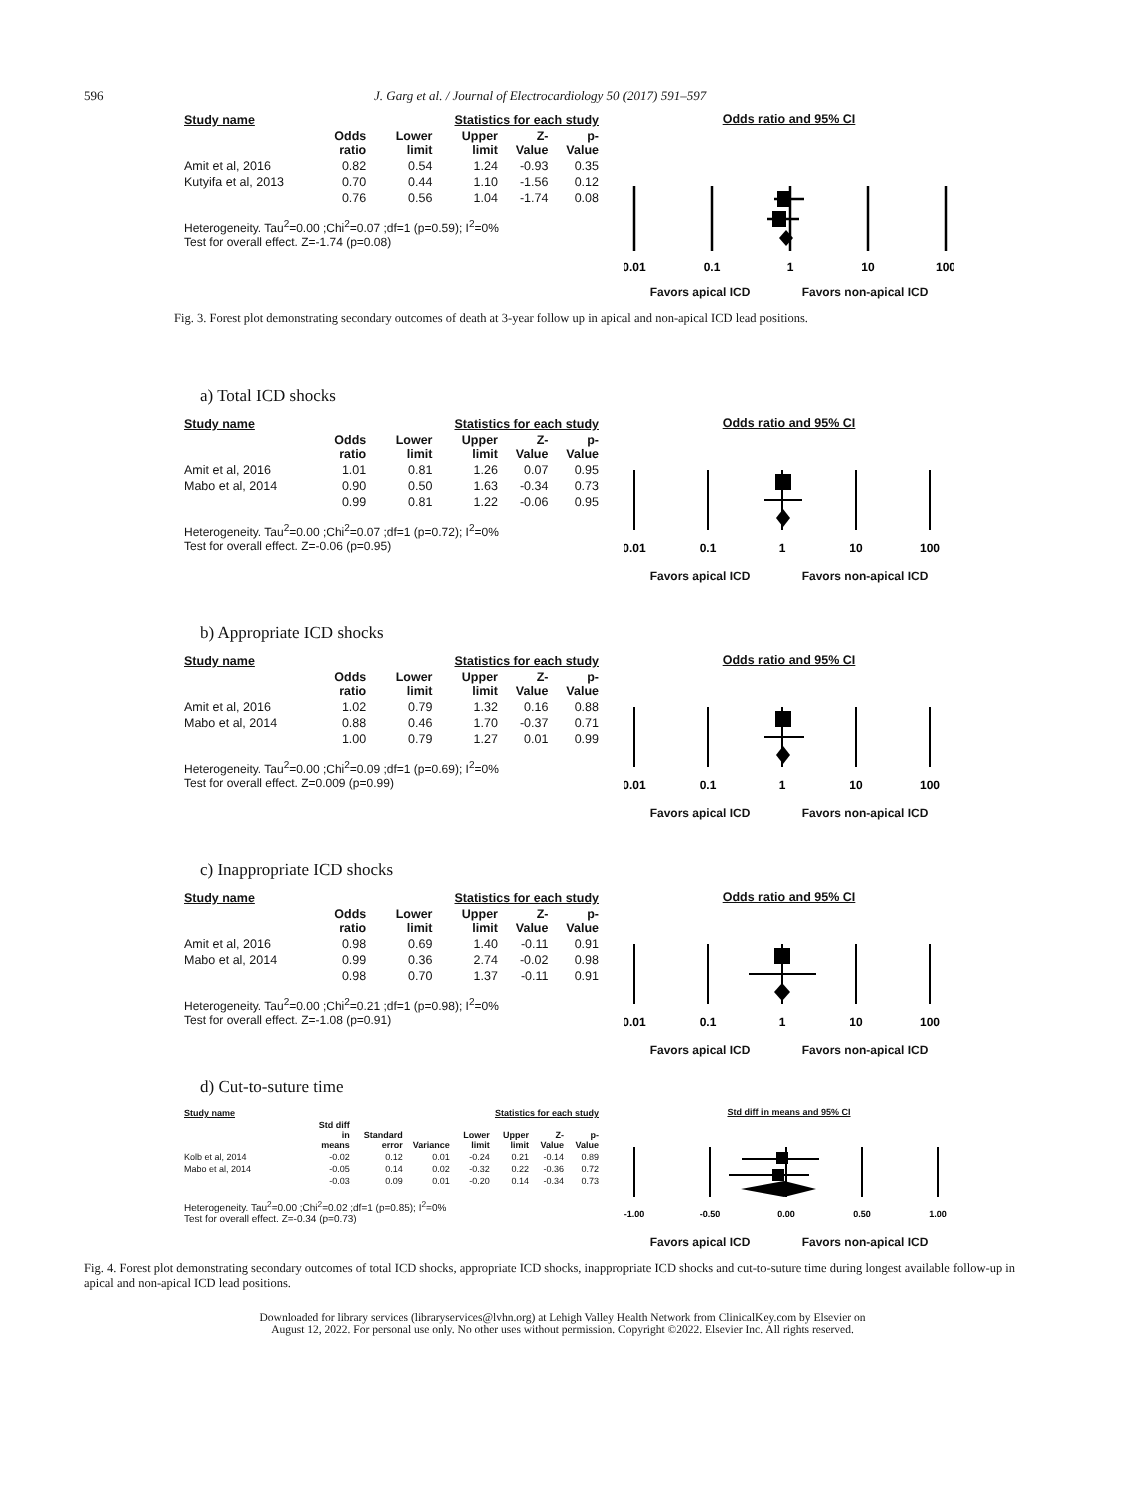596 J. Garg et al. / Journal of Electrocardiology 50 (2017) 591–597
| Study name | Statistics for each study | | | | |
| --- | --- | --- | --- | --- | --- |
| | Odds ratio | Lower limit | Upper limit | Z-Value | p-Value |
| Amit et al, 2016 | 0.82 | 0.54 | 1.24 | -0.93 | 0.35 |
| Kutyifa et al, 2013 | 0.70 | 0.44 | 1.10 | -1.56 | 0.12 |
| | 0.76 | 0.56 | 1.04 | -1.74 | 0.08 |
Heterogeneity. Tau<sup>2</sup>=0.00 ;Chi<sup>2</sup>=0.07 ;df=1 (p=0.59); I<sup>2</sup>=0%
Test for overall effect. Z=-1.74 (p=0.08)
Odds ratio and 95% CI
0.01
0.1
1
10
100
Favors apical ICD Favors non-apical ICD
Fig. 3. Forest plot demonstrating secondary outcomes of death at 3-year follow up in apical and non-apical ICD lead positions.
a) Total ICD shocks
| Study name | Statistics for each study | | | | |
| --- | --- | --- | --- | --- | --- |
| | Odds ratio | Lower limit | Upper limit | Z-Value | p-Value |
| Amit et al, 2016 | 1.01 | 0.81 | 1.26 | 0.07 | 0.95 |
| Mabo et al, 2014 | 0.90 | 0.50 | 1.63 | -0.34 | 0.73 |
| | 0.99 | 0.81 | 1.22 | -0.06 | 0.95 |
Heterogeneity. Tau<sup>2</sup>=0.00 ;Chi<sup>2</sup>=0.07 ;df=1 (p=0.72); I<sup>2</sup>=0%
Test for overall effect. Z=-0.06 (p=0.95)
Odds ratio and 95% CI
0.01
0.1
1
10
100
Favors apical ICD Favors non-apical ICD
b) Appropriate ICD shocks
| Study name | Statistics for each study | | | | |
| --- | --- | --- | --- | --- | --- |
| | Odds ratio | Lower limit | Upper limit | Z-Value | p-Value |
| Amit et al, 2016 | 1.02 | 0.79 | 1.32 | 0.16 | 0.88 |
| Mabo et al, 2014 | 0.88 | 0.46 | 1.70 | -0.37 | 0.71 |
| | 1.00 | 0.79 | 1.27 | 0.01 | 0.99 |
Heterogeneity. Tau<sup>2</sup>=0.00 ;Chi<sup>2</sup>=0.09 ;df=1 (p=0.69); I<sup>2</sup>=0%
Test for overall effect. Z=0.009 (p=0.99)
Odds ratio and 95% CI
0.01
0.1
1
10
100
Favors apical ICD Favors non-apical ICD
c) Inappropriate ICD shocks
| Study name | Statistics for each study | | | | |
| --- | --- | --- | --- | --- | --- |
| | Odds ratio | Lower limit | Upper limit | Z-Value | p-Value |
| Amit et al, 2016 | 0.98 | 0.69 | 1.40 | -0.11 | 0.91 |
| Mabo et al, 2014 | 0.99 | 0.36 | 2.74 | -0.02 | 0.98 |
| | 0.98 | 0.70 | 1.37 | -0.11 | 0.91 |
Heterogeneity. Tau<sup>2</sup>=0.00 ;Chi<sup>2</sup>=0.21 ;df=1 (p=0.98); I<sup>2</sup>=0%
Test for overall effect. Z=-1.08 (p=0.91)
Odds ratio and 95% CI
0.01
0.1
1
10
100
Favors apical ICD Favors non-apical ICD
d) Cut-to-suture time
| Study name | Statistics for each study | | | | | | |
| --- | --- | --- | --- | --- | --- | --- | --- |
| | Std diff in means | Standard error | Variance | Lower limit | Upper limit | Z-Value | p-Value |
| Kolb et al, 2014 | -0.02 | 0.12 | 0.01 | -0.24 | 0.21 | -0.14 | 0.89 |
| Mabo et al, 2014 | -0.05 | 0.14 | 0.02 | -0.32 | 0.22 | -0.36 | 0.72 |
| | -0.03 | 0.09 | 0.01 | -0.20 | 0.14 | -0.34 | 0.73 |
Heterogeneity. Tau<sup>2</sup>=0.00 ;Chi<sup>2</sup>=0.02 ;df=1 (p=0.85); I<sup>2</sup>=0%
Test for overall effect. Z=-0.34 (p=0.73)
Std diff in means and 95% CI
-1.00
-0.50
0.00
0.50
1.00
Favors apical ICD Favors non-apical ICD
Fig. 4. Forest plot demonstrating secondary outcomes of total ICD shocks, appropriate ICD shocks, inappropriate ICD shocks and cut-to-suture time during longest available follow-up in apical and non-apical ICD lead positions.
Downloaded for library services (libraryservices@lvhn.org) at Lehigh Valley Health Network from ClinicalKey.com by Elsevier on
August 12, 2022. For personal use only. No other uses without permission. Copyright ©2022. Elsevier Inc. All rights reserved.